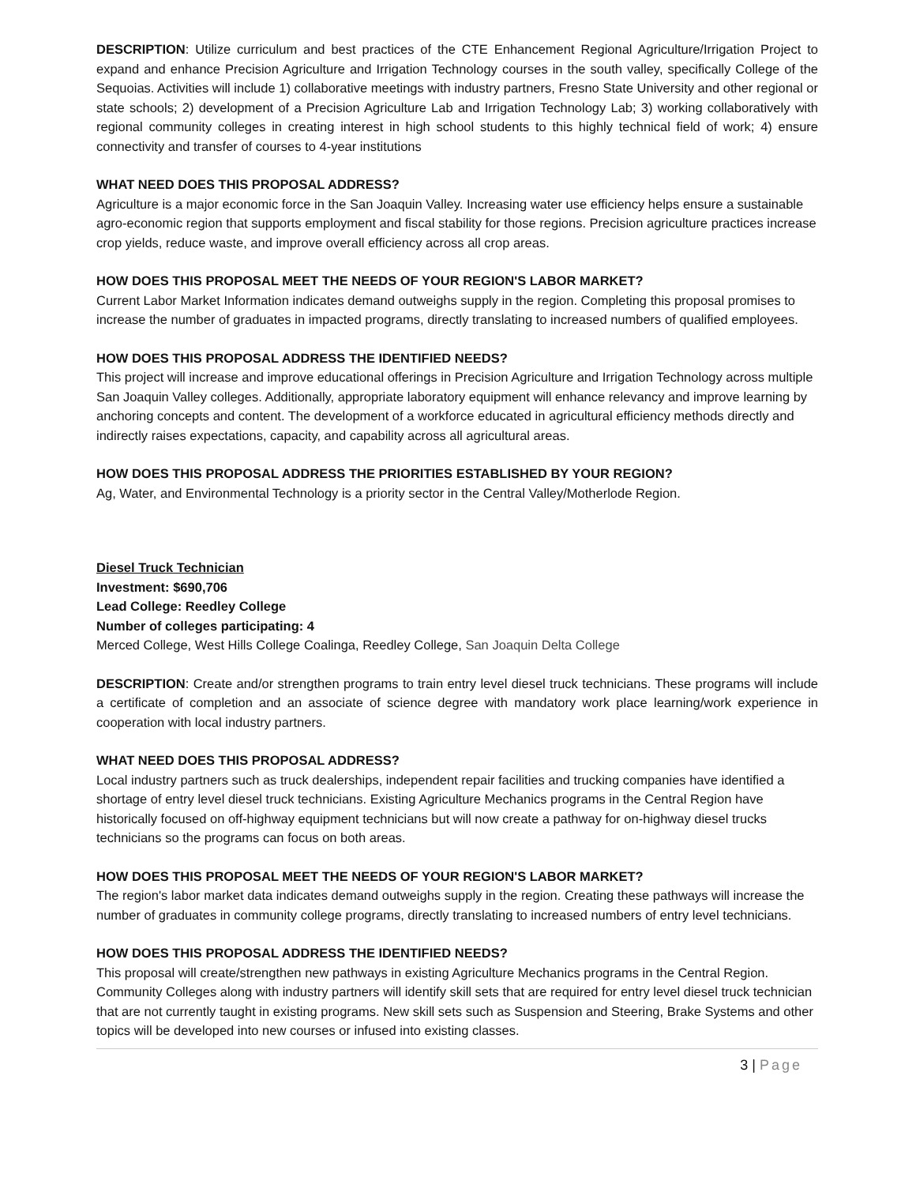DESCRIPTION: Utilize curriculum and best practices of the CTE Enhancement Regional Agriculture/Irrigation Project to expand and enhance Precision Agriculture and Irrigation Technology courses in the south valley, specifically College of the Sequoias. Activities will include 1) collaborative meetings with industry partners, Fresno State University and other regional or state schools; 2) development of a Precision Agriculture Lab and Irrigation Technology Lab; 3) working collaboratively with regional community colleges in creating interest in high school students to this highly technical field of work; 4) ensure connectivity and transfer of courses to 4-year institutions
WHAT NEED DOES THIS PROPOSAL ADDRESS?
Agriculture is a major economic force in the San Joaquin Valley. Increasing water use efficiency helps ensure a sustainable agro-economic region that supports employment and fiscal stability for those regions. Precision agriculture practices increase crop yields, reduce waste, and improve overall efficiency across all crop areas.
HOW DOES THIS PROPOSAL MEET THE NEEDS OF YOUR REGION'S LABOR MARKET?
Current Labor Market Information indicates demand outweighs supply in the region. Completing this proposal promises to increase the number of graduates in impacted programs, directly translating to increased numbers of qualified employees.
HOW DOES THIS PROPOSAL ADDRESS THE IDENTIFIED NEEDS?
This project will increase and improve educational offerings in Precision Agriculture and Irrigation Technology across multiple San Joaquin Valley colleges. Additionally, appropriate laboratory equipment will enhance relevancy and improve learning by anchoring concepts and content. The development of a workforce educated in agricultural efficiency methods directly and indirectly raises expectations, capacity, and capability across all agricultural areas.
HOW DOES THIS PROPOSAL ADDRESS THE PRIORITIES ESTABLISHED BY YOUR REGION?
Ag, Water, and Environmental Technology is a priority sector in the Central Valley/Motherlode Region.
Diesel Truck Technician
Investment: $690,706
Lead College: Reedley College
Number of colleges participating: 4
Merced College, West Hills College Coalinga, Reedley College, San Joaquin Delta College
DESCRIPTION: Create and/or strengthen programs to train entry level diesel truck technicians. These programs will include a certificate of completion and an associate of science degree with mandatory work place learning/work experience in cooperation with local industry partners.
WHAT NEED DOES THIS PROPOSAL ADDRESS?
Local industry partners such as truck dealerships, independent repair facilities and trucking companies have identified a shortage of entry level diesel truck technicians. Existing Agriculture Mechanics programs in the Central Region have historically focused on off-highway equipment technicians but will now create a pathway for on-highway diesel trucks technicians so the programs can focus on both areas.
HOW DOES THIS PROPOSAL MEET THE NEEDS OF YOUR REGION'S LABOR MARKET?
The region's labor market data indicates demand outweighs supply in the region. Creating these pathways will increase the number of graduates in community college programs, directly translating to increased numbers of entry level technicians.
HOW DOES THIS PROPOSAL ADDRESS THE IDENTIFIED NEEDS?
This proposal will create/strengthen new pathways in existing Agriculture Mechanics programs in the Central Region. Community Colleges along with industry partners will identify skill sets that are required for entry level diesel truck technician that are not currently taught in existing programs. New skill sets such as Suspension and Steering, Brake Systems and other topics will be developed into new courses or infused into existing classes.
3 | Page